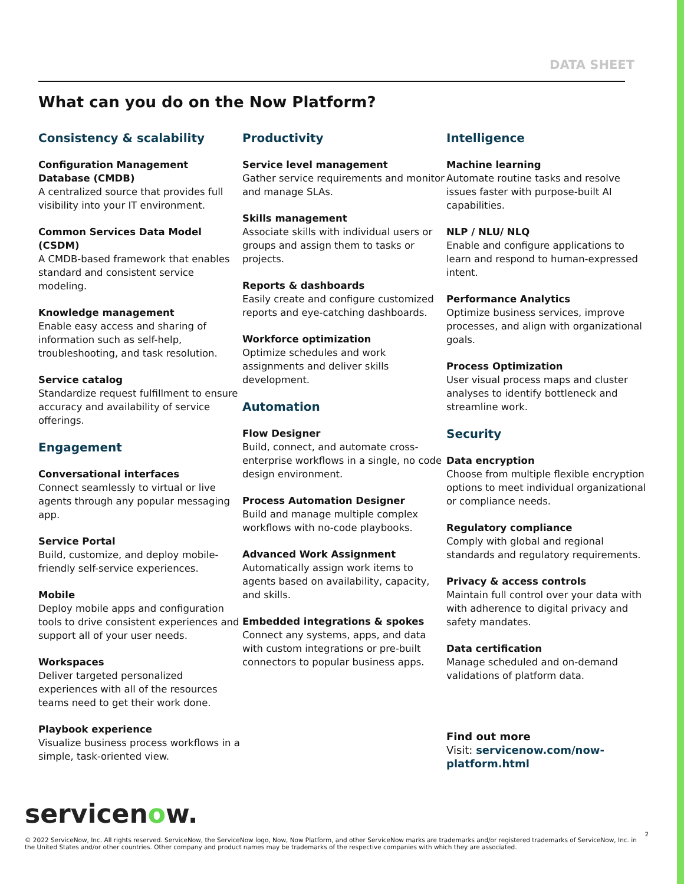DATA SHEET
What can you do on the Now Platform?
Consistency & scalability
Configuration Management Database (CMDB)
A centralized source that provides full visibility into your IT environment.
Common Services Data Model (CSDM)
A CMDB-based framework that enables standard and consistent service modeling.
Knowledge management
Enable easy access and sharing of information such as self-help, troubleshooting, and task resolution.
Service catalog
Standardize request fulfillment to ensure accuracy and availability of service offerings.
Engagement
Conversational interfaces
Connect seamlessly to virtual or live agents through any popular messaging app.
Service Portal
Build, customize, and deploy mobile-friendly self-service experiences.
Mobile
Deploy mobile apps and configuration tools to drive consistent experiences and support all of your user needs.
Workspaces
Deliver targeted personalized experiences with all of the resources teams need to get their work done.
Playbook experience
Visualize business process workflows in a simple, task-oriented view.
Productivity
Service level management
Gather service requirements and monitor and manage SLAs.
Skills management
Associate skills with individual users or groups and assign them to tasks or projects.
Reports & dashboards
Easily create and configure customized reports and eye-catching dashboards.
Workforce optimization
Optimize schedules and work assignments and deliver skills development.
Automation
Flow Designer
Build, connect, and automate cross-enterprise workflows in a single, no code design environment.
Process Automation Designer
Build and manage multiple complex workflows with no-code playbooks.
Advanced Work Assignment
Automatically assign work items to agents based on availability, capacity, and skills.
Embedded integrations & spokes
Connect any systems, apps, and data with custom integrations or pre-built connectors to popular business apps.
Intelligence
Machine learning
Automate routine tasks and resolve issues faster with purpose-built AI capabilities.
NLP / NLU/ NLQ
Enable and configure applications to learn and respond to human-expressed intent.
Performance Analytics
Optimize business services, improve processes, and align with organizational goals.
Process Optimization
User visual process maps and cluster analyses to identify bottleneck and streamline work.
Security
Data encryption
Choose from multiple flexible encryption options to meet individual organizational or compliance needs.
Regulatory compliance
Comply with global and regional standards and regulatory requirements.
Privacy & access controls
Maintain full control over your data with with adherence to digital privacy and safety mandates.
Data certification
Manage scheduled and on-demand validations of platform data.
Find out more
Visit: servicenow.com/now-platform.html
servicenow.
2
© 2022 ServiceNow, Inc. All rights reserved. ServiceNow, the ServiceNow logo, Now, Now Platform, and other ServiceNow marks are trademarks and/or registered trademarks of ServiceNow, Inc. in the United States and/or other countries. Other company and product names may be trademarks of the respective companies with which they are associated.